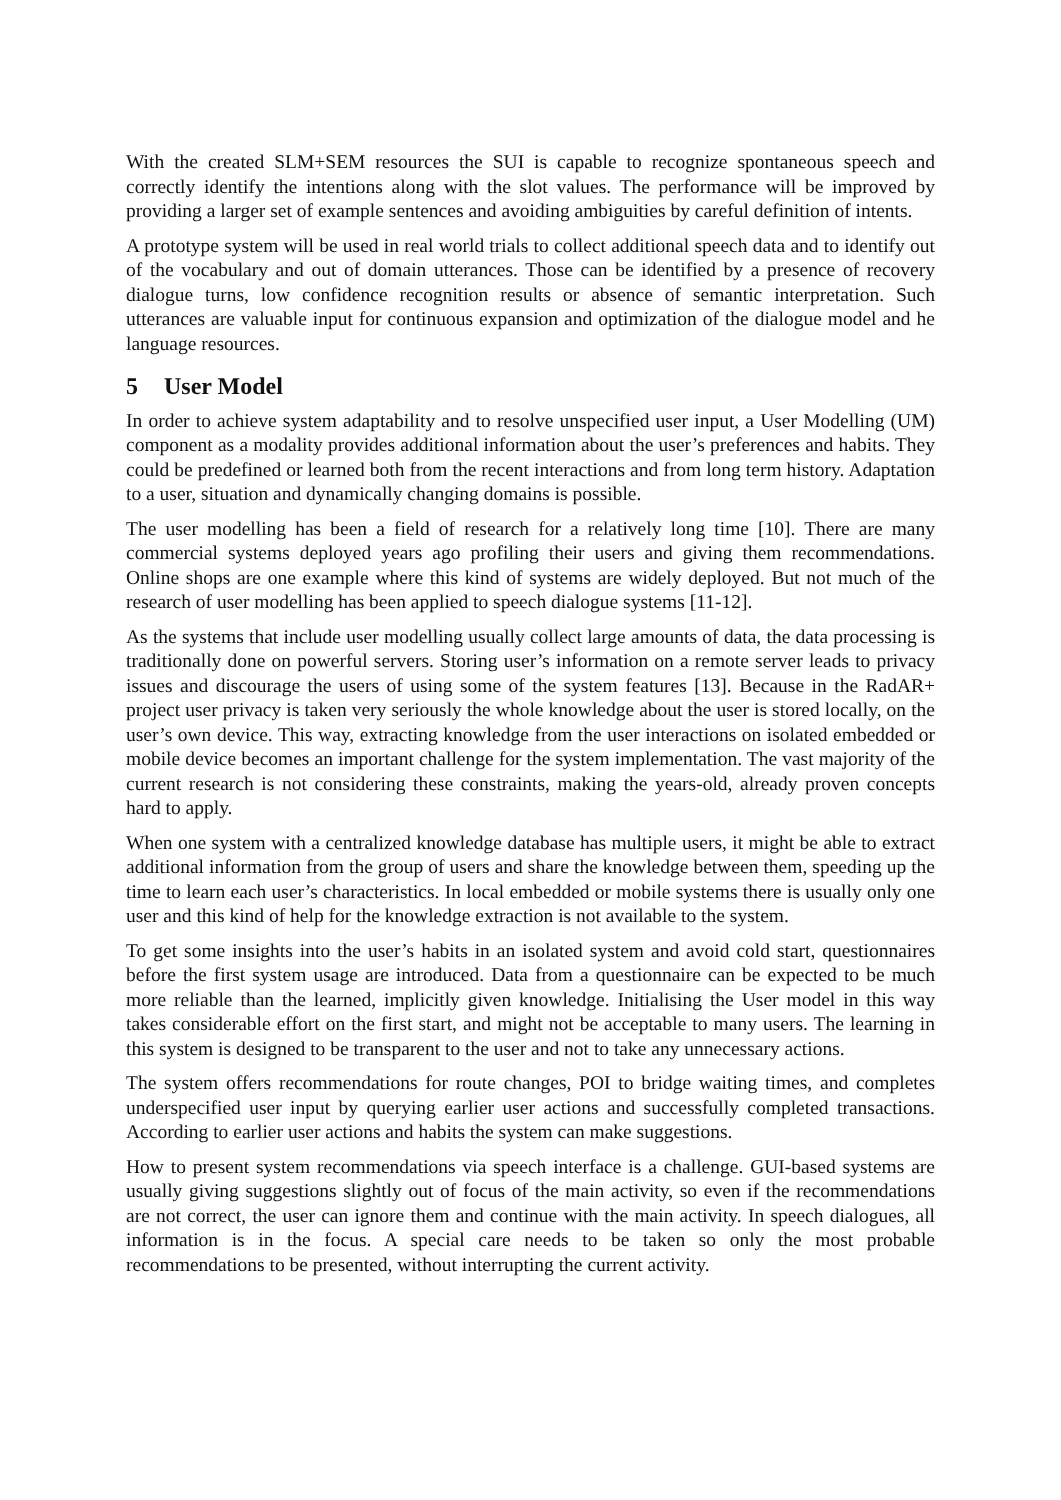With the created SLM+SEM resources the SUI is capable to recognize spontaneous speech and correctly identify the intentions along with the slot values. The performance will be improved by providing a larger set of example sentences and avoiding ambiguities by careful definition of intents.
A prototype system will be used in real world trials to collect additional speech data and to identify out of the vocabulary and out of domain utterances. Those can be identified by a presence of recovery dialogue turns, low confidence recognition results or absence of semantic interpretation. Such utterances are valuable input for continuous expansion and optimization of the dialogue model and he language resources.
5 User Model
In order to achieve system adaptability and to resolve unspecified user input, a User Modelling (UM) component as a modality provides additional information about the user’s preferences and habits. They could be predefined or learned both from the recent interactions and from long term history. Adaptation to a user, situation and dynamically changing domains is possible.
The user modelling has been a field of research for a relatively long time [10]. There are many commercial systems deployed years ago profiling their users and giving them recommendations. Online shops are one example where this kind of systems are widely deployed. But not much of the research of user modelling has been applied to speech dialogue systems [11-12].
As the systems that include user modelling usually collect large amounts of data, the data processing is traditionally done on powerful servers. Storing user’s information on a remote server leads to privacy issues and discourage the users of using some of the system features [13]. Because in the RadAR+ project user privacy is taken very seriously the whole knowledge about the user is stored locally, on the user’s own device. This way, extracting knowledge from the user interactions on isolated embedded or mobile device becomes an important challenge for the system implementation. The vast majority of the current research is not considering these constraints, making the years-old, already proven concepts hard to apply.
When one system with a centralized knowledge database has multiple users, it might be able to extract additional information from the group of users and share the knowledge between them, speeding up the time to learn each user’s characteristics. In local embedded or mobile systems there is usually only one user and this kind of help for the knowledge extraction is not available to the system.
To get some insights into the user’s habits in an isolated system and avoid cold start, questionnaires before the first system usage are introduced. Data from a questionnaire can be expected to be much more reliable than the learned, implicitly given knowledge. Initialising the User model in this way takes considerable effort on the first start, and might not be acceptable to many users. The learning in this system is designed to be transparent to the user and not to take any unnecessary actions.
The system offers recommendations for route changes, POI to bridge waiting times, and completes underspecified user input by querying earlier user actions and successfully completed transactions. According to earlier user actions and habits the system can make suggestions.
How to present system recommendations via speech interface is a challenge. GUI-based systems are usually giving suggestions slightly out of focus of the main activity, so even if the recommendations are not correct, the user can ignore them and continue with the main activity. In speech dialogues, all information is in the focus. A special care needs to be taken so only the most probable recommendations to be presented, without interrupting the current activity.